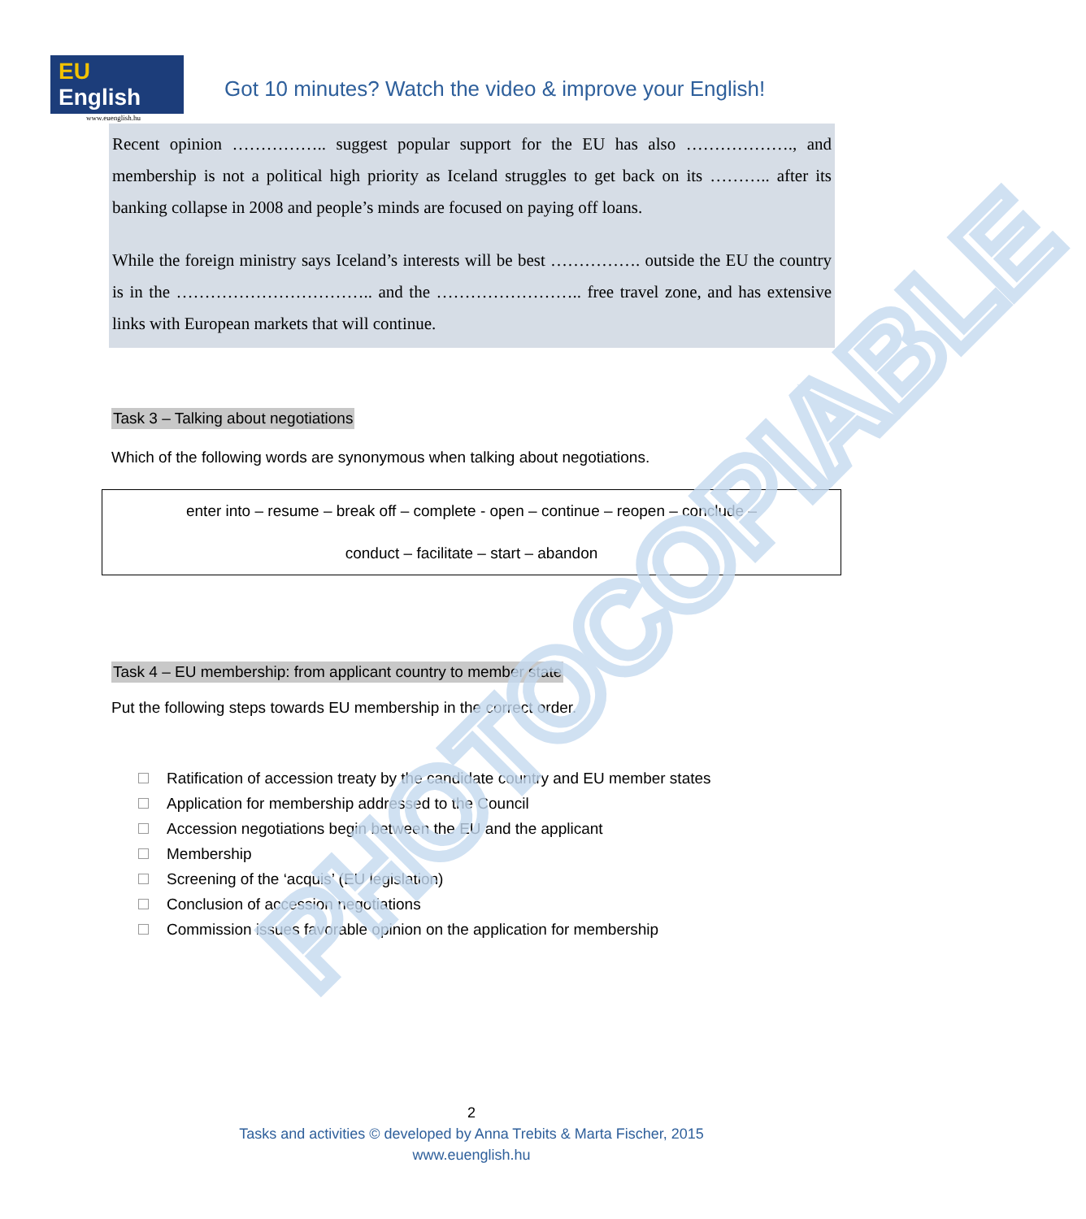PHOTOCOPIABLE
EU English
www.euenglish.hu
Got 10 minutes? Watch the video & improve your English!
Recent opinion …………….. suggest popular support for the EU has also ………………., and membership is not a political high priority as Iceland struggles to get back on its ……….. after its banking collapse in 2008 and people’s minds are focused on paying off loans.
While the foreign ministry says Iceland’s interests will be best ……………. outside the EU the country is in the …………………………….. and the …………………….. free travel zone, and has extensive links with European markets that will continue.
Task 3 – Talking about negotiations
Which of the following words are synonymous when talking about negotiations.
enter into – resume – break off – complete - open – continue – reopen – conclude –
conduct – facilitate – start – abandon
Task 4 – EU membership: from applicant country to member state
Put the following steps towards EU membership in the correct order.
Ratification of accession treaty by the candidate country and EU member states
Application for membership addressed to the Council
Accession negotiations begin between the EU and the applicant
Membership
Screening of the ‘acquis’ (EU legislation)
Conclusion of accession negotiations
Commission issues favorable opinion on the application for membership
2
Tasks and activities © developed by Anna Trebits & Marta Fischer, 2015
www.euenglish.hu